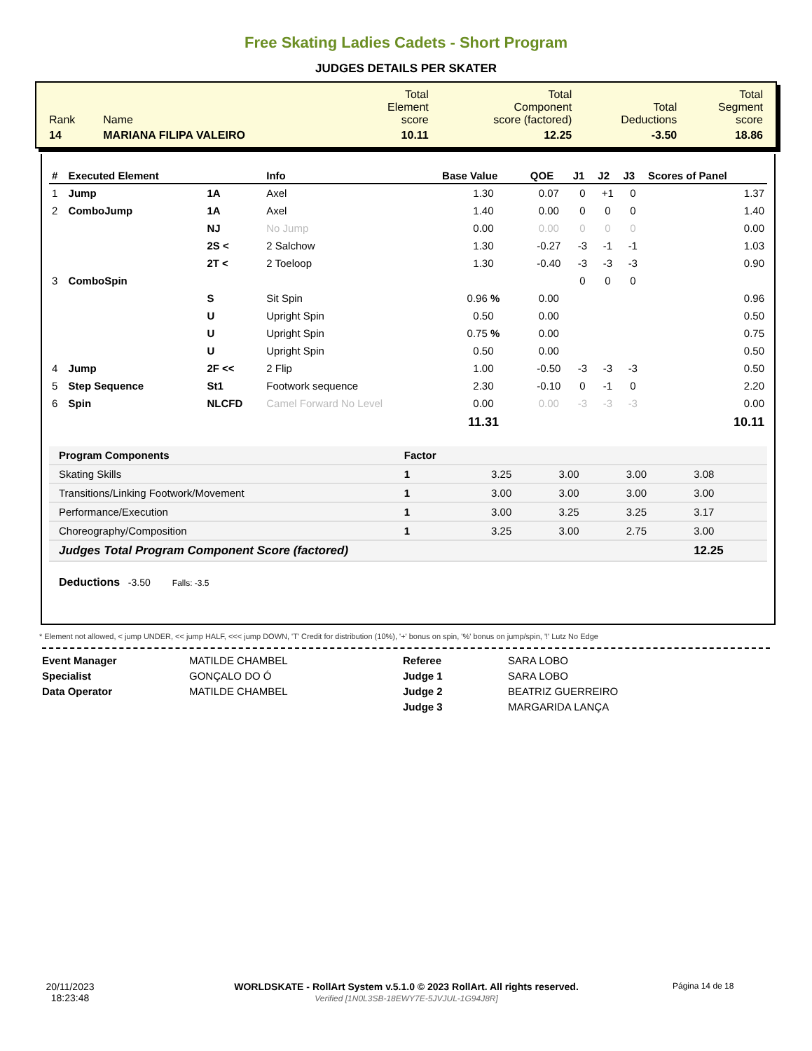Free Skating Ladies Cadets - Short Program
JUDGES DETAILS PER SKATER
| Rank | Name | Total Element score | Total Component score (factored) | Total Deductions | Total Segment score |
| 14 | MARIANA FILIPA VALEIRO | 10.11 | 12.25 | -3.50 | 18.86 |
| # | Executed Element | | Info | Base Value | QOE | J1 | J2 | J3 | Scores of Panel |
| --- | --- | --- | --- | --- | --- | --- | --- | --- | --- |
| 1 | Jump | 1A | Axel | 1.30 | 0.07 | 0 | +1 | 0 | 1.37 |
| 2 | ComboJump | 1A | Axel | 1.40 | 0.00 | 0 | 0 | 0 | 1.40 |
| | | NJ | No Jump | 0.00 | 0.00 | 0 | 0 | 0 | 0.00 |
| | | 2S < | 2 Salchow | 1.30 | -0.27 | -3 | -1 | -1 | 1.03 |
| | | 2T < | 2 Toeloop | 1.30 | -0.40 | -3 | -3 | -3 | 0.90 |
| 3 | ComboSpin | | | | | 0 | 0 | 0 | |
| | | S | Sit Spin | 0.96 % | 0.00 | | | | 0.96 |
| | | U | Upright Spin | 0.50 | 0.00 | | | | 0.50 |
| | | U | Upright Spin | 0.75 % | 0.00 | | | | 0.75 |
| | | U | Upright Spin | 0.50 | 0.00 | | | | 0.50 |
| 4 | Jump | 2F << | 2 Flip | 1.00 | -0.50 | -3 | -3 | -3 | 0.50 |
| 5 | Step Sequence | St1 | Footwork sequence | 2.30 | -0.10 | 0 | -1 | 0 | 2.20 |
| 6 | Spin | NLCFD | Camel Forward No Level | 0.00 | 0.00 | -3 | -3 | -3 | 0.00 |
| | | | | 11.31 | | | | | 10.11 |
| Program Components | Factor | | | | |
| --- | --- | --- | --- | --- | --- |
| Skating Skills | 1 | 3.25 | 3.00 | 3.00 | 3.08 |
| Transitions/Linking Footwork/Movement | 1 | 3.00 | 3.00 | 3.00 | 3.00 |
| Performance/Execution | 1 | 3.00 | 3.25 | 3.25 | 3.17 |
| Choreography/Composition | 1 | 3.25 | 3.00 | 2.75 | 3.00 |
| Judges Total Program Component Score (factored) | | | | | 12.25 |
Deductions -3.50 Falls: -3.5
* Element not allowed, < jump UNDER, << jump HALF, <<< jump DOWN, 'T' Credit for distribution (10%), '+' bonus on spin, '%' bonus on jump/spin, '!' Lutz No Edge
Event Manager
Specialist
Data Operator
MATILDE CHAMBEL
GONÇALO DO Ó
MATILDE CHAMBEL
Referee
Judge 1
Judge 2
Judge 3
SARA LOBO
SARA LOBO
BEATRIZ GUERREIRO
MARGARIDA LANÇA
20/11/2023
18:23:48
WORLDSKATE - RollArt System v.5.1.0 © 2023 RollArt. All rights reserved.
Verified [1N0L3SB-18EWY7E-5JVJUL-1G94J8R]
Página 14 de 18